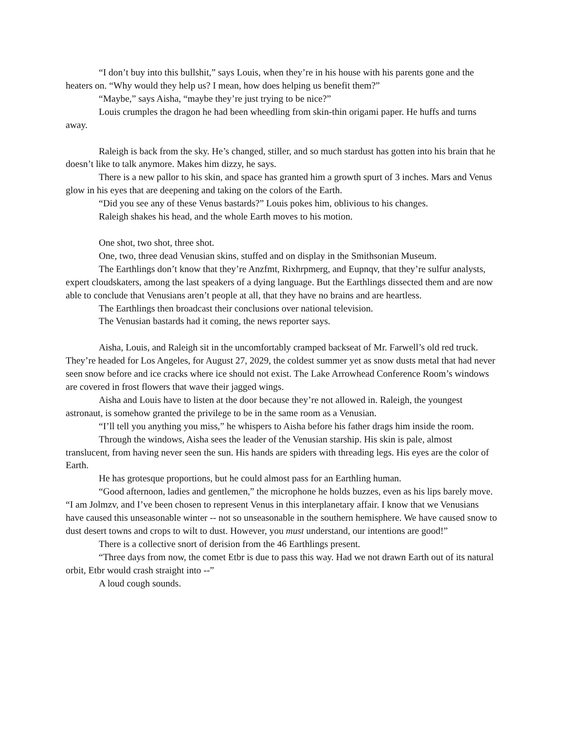“I don’t buy into this bullshit,” says Louis, when they’re in his house with his parents gone and the heaters on. “Why would they help us? I mean, how does helping us benefit them?”
“Maybe,” says Aisha, “maybe they’re just trying to be nice?”
Louis crumples the dragon he had been wheedling from skin-thin origami paper. He huffs and turns away.
Raleigh is back from the sky. He’s changed, stiller, and so much stardust has gotten into his brain that he doesn’t like to talk anymore. Makes him dizzy, he says.
There is a new pallor to his skin, and space has granted him a growth spurt of 3 inches. Mars and Venus glow in his eyes that are deepening and taking on the colors of the Earth.
“Did you see any of these Venus bastards?” Louis pokes him, oblivious to his changes.
Raleigh shakes his head, and the whole Earth moves to his motion.
One shot, two shot, three shot.
One, two, three dead Venusian skins, stuffed and on display in the Smithsonian Museum.
The Earthlings don’t know that they’re Anzfmt, Rixhrpmerg, and Eupnqv, that they’re sulfur analysts, expert cloudskaters, among the last speakers of a dying language. But the Earthlings dissected them and are now able to conclude that Venusians aren’t people at all, that they have no brains and are heartless.
The Earthlings then broadcast their conclusions over national television.
The Venusian bastards had it coming, the news reporter says.
Aisha, Louis, and Raleigh sit in the uncomfortably cramped backseat of Mr. Farwell’s old red truck. They’re headed for Los Angeles, for August 27, 2029, the coldest summer yet as snow dusts metal that had never seen snow before and ice cracks where ice should not exist. The Lake Arrowhead Conference Room’s windows are covered in frost flowers that wave their jagged wings.
Aisha and Louis have to listen at the door because they’re not allowed in. Raleigh, the youngest astronaut, is somehow granted the privilege to be in the same room as a Venusian.
“I’ll tell you anything you miss,” he whispers to Aisha before his father drags him inside the room.
Through the windows, Aisha sees the leader of the Venusian starship. His skin is pale, almost translucent, from having never seen the sun. His hands are spiders with threading legs. His eyes are the color of Earth.
He has grotesque proportions, but he could almost pass for an Earthling human.
“Good afternoon, ladies and gentlemen,” the microphone he holds buzzes, even as his lips barely move. “I am Jolmzv, and I’ve been chosen to represent Venus in this interplanetary affair. I know that we Venusians have caused this unseasonable winter -- not so unseasonable in the southern hemisphere. We have caused snow to dust desert towns and crops to wilt to dust. However, you must understand, our intentions are good!”
There is a collective snort of derision from the 46 Earthlings present.
“Three days from now, the comet Etbr is due to pass this way. Had we not drawn Earth out of its natural orbit, Etbr would crash straight into --”
A loud cough sounds.